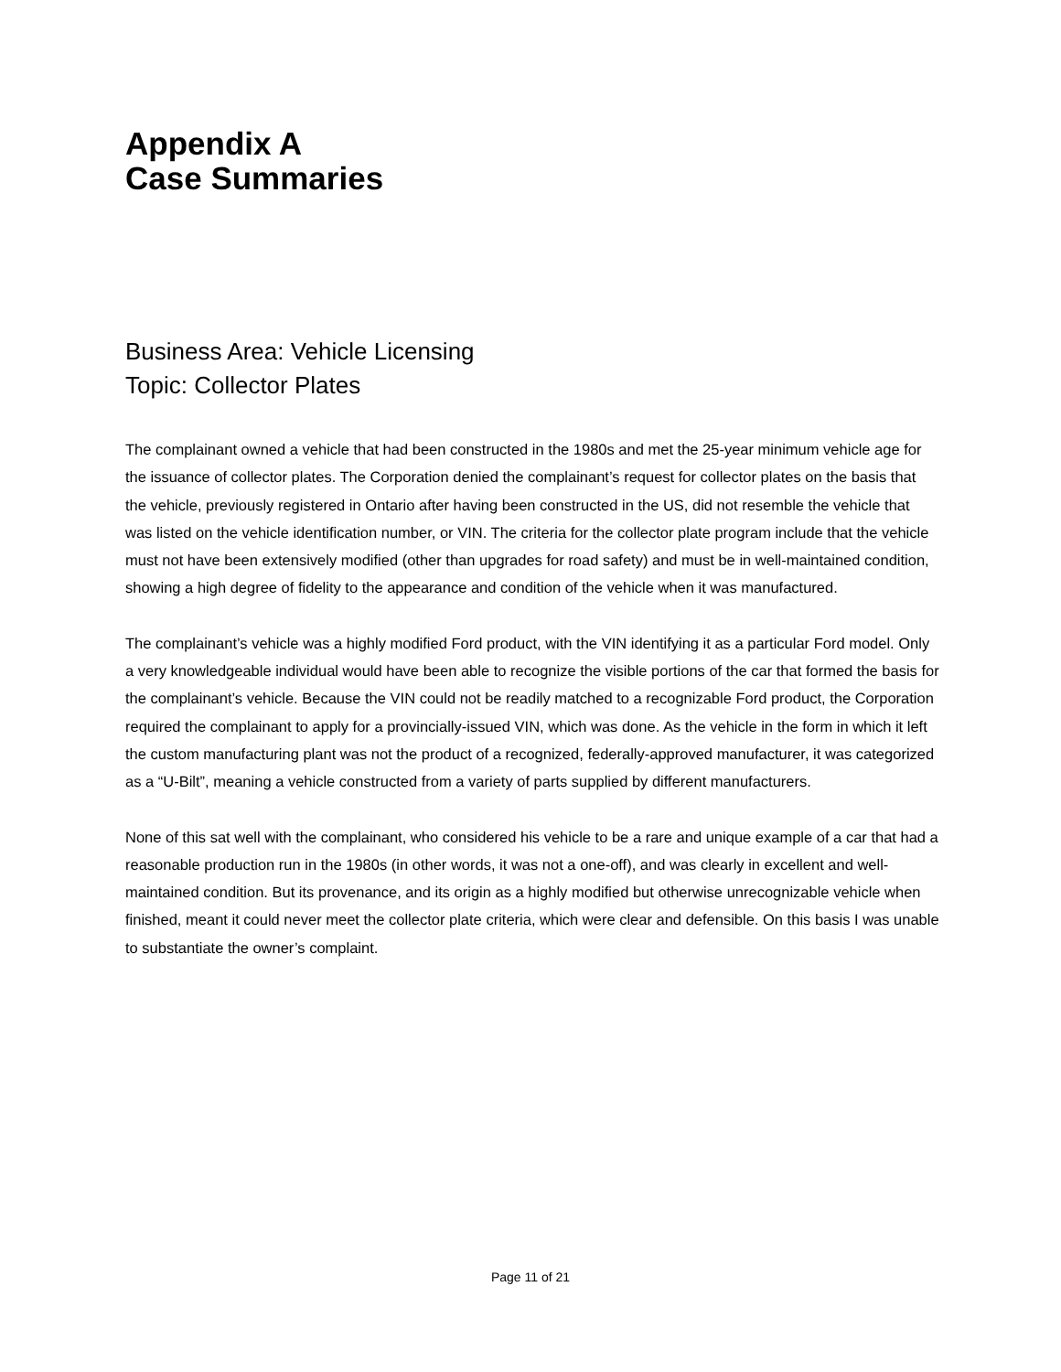Appendix A
Case Summaries
Business Area: Vehicle Licensing
Topic: Collector Plates
The complainant owned a vehicle that had been constructed in the 1980s and met the 25-year minimum vehicle age for the issuance of collector plates. The Corporation denied the complainant’s request for collector plates on the basis that the vehicle, previously registered in Ontario after having been constructed in the US, did not resemble the vehicle that was listed on the vehicle identification number, or VIN. The criteria for the collector plate program include that the vehicle must not have been extensively modified (other than upgrades for road safety) and must be in well-maintained condition, showing a high degree of fidelity to the appearance and condition of the vehicle when it was manufactured.
The complainant’s vehicle was a highly modified Ford product, with the VIN identifying it as a particular Ford model. Only a very knowledgeable individual would have been able to recognize the visible portions of the car that formed the basis for the complainant’s vehicle. Because the VIN could not be readily matched to a recognizable Ford product, the Corporation required the complainant to apply for a provincially-issued VIN, which was done. As the vehicle in the form in which it left the custom manufacturing plant was not the product of a recognized, federally-approved manufacturer, it was categorized as a “U-Bilt”, meaning a vehicle constructed from a variety of parts supplied by different manufacturers.
None of this sat well with the complainant, who considered his vehicle to be a rare and unique example of a car that had a reasonable production run in the 1980s (in other words, it was not a one-off), and was clearly in excellent and well-maintained condition. But its provenance, and its origin as a highly modified but otherwise unrecognizable vehicle when finished, meant it could never meet the collector plate criteria, which were clear and defensible. On this basis I was unable to substantiate the owner’s complaint.
Page 11 of 21